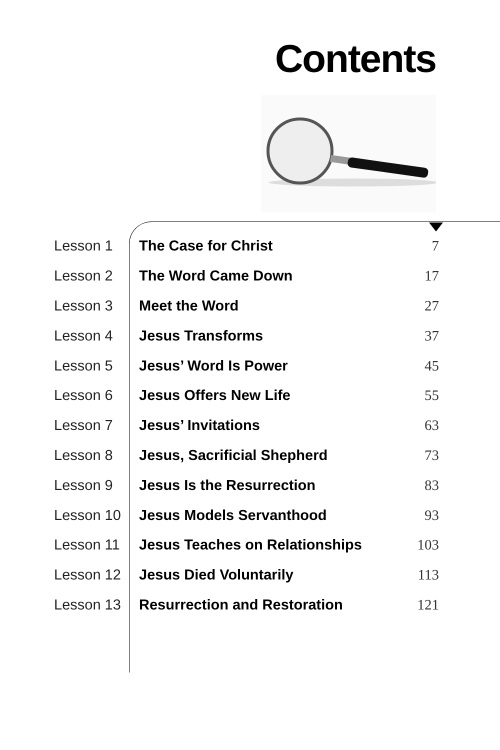Contents
| Lesson 1 | The Case for Christ | 7 |
| Lesson 2 | The Word Came Down | 17 |
| Lesson 3 | Meet the Word | 27 |
| Lesson 4 | Jesus Transforms | 37 |
| Lesson 5 | Jesus’ Word Is Power | 45 |
| Lesson 6 | Jesus Offers New Life | 55 |
| Lesson 7 | Jesus’ Invitations | 63 |
| Lesson 8 | Jesus, Sacrificial Shepherd | 73 |
| Lesson 9 | Jesus Is the Resurrection | 83 |
| Lesson 10 | Jesus Models Servanthood | 93 |
| Lesson 11 | Jesus Teaches on Relationships | 103 |
| Lesson 12 | Jesus Died Voluntarily | 113 |
| Lesson 13 | Resurrection and Restoration | 121 |